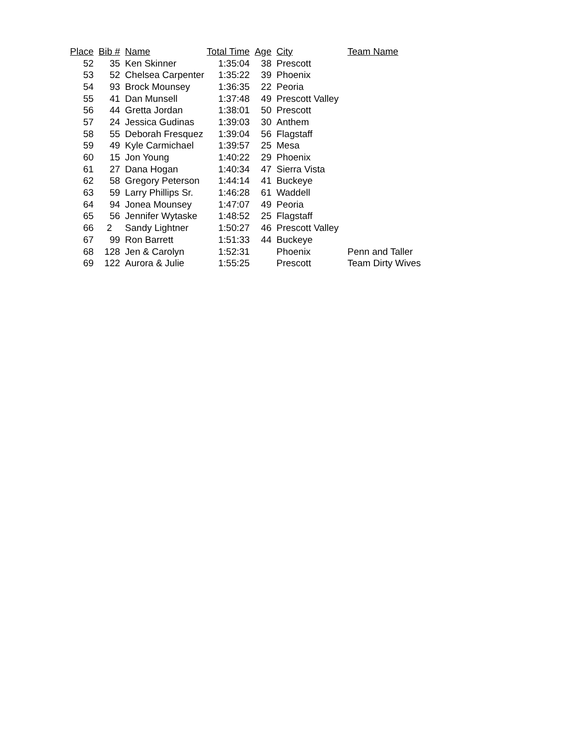| Place | Bib # | Name | Total Time | Age | City | Team Name |
| --- | --- | --- | --- | --- | --- | --- |
| 52 | 35 | Ken Skinner | 1:35:04 | 38 | Prescott | |
| 53 | 52 | Chelsea Carpenter | 1:35:22 | 39 | Phoenix | |
| 54 | 93 | Brock Mounsey | 1:36:35 | 22 | Peoria | |
| 55 | 41 | Dan Munsell | 1:37:48 | 49 | Prescott Valley | |
| 56 | 44 | Gretta Jordan | 1:38:01 | 50 | Prescott | |
| 57 | 24 | Jessica Gudinas | 1:39:03 | 30 | Anthem | |
| 58 | 55 | Deborah Fresquez | 1:39:04 | 56 | Flagstaff | |
| 59 | 49 | Kyle Carmichael | 1:39:57 | 25 | Mesa | |
| 60 | 15 | Jon Young | 1:40:22 | 29 | Phoenix | |
| 61 | 27 | Dana Hogan | 1:40:34 | 47 | Sierra Vista | |
| 62 | 58 | Gregory Peterson | 1:44:14 | 41 | Buckeye | |
| 63 | 59 | Larry Phillips Sr. | 1:46:28 | 61 | Waddell | |
| 64 | 94 | Jonea Mounsey | 1:47:07 | 49 | Peoria | |
| 65 | 56 | Jennifer Wytaske | 1:48:52 | 25 | Flagstaff | |
| 66 | 2 | Sandy Lightner | 1:50:27 | 46 | Prescott Valley | |
| 67 | 99 | Ron Barrett | 1:51:33 | 44 | Buckeye | |
| 68 | 128 | Jen & Carolyn | 1:52:31 | | Phoenix | Penn and Taller |
| 69 | 122 | Aurora & Julie | 1:55:25 | | Prescott | Team Dirty Wives |